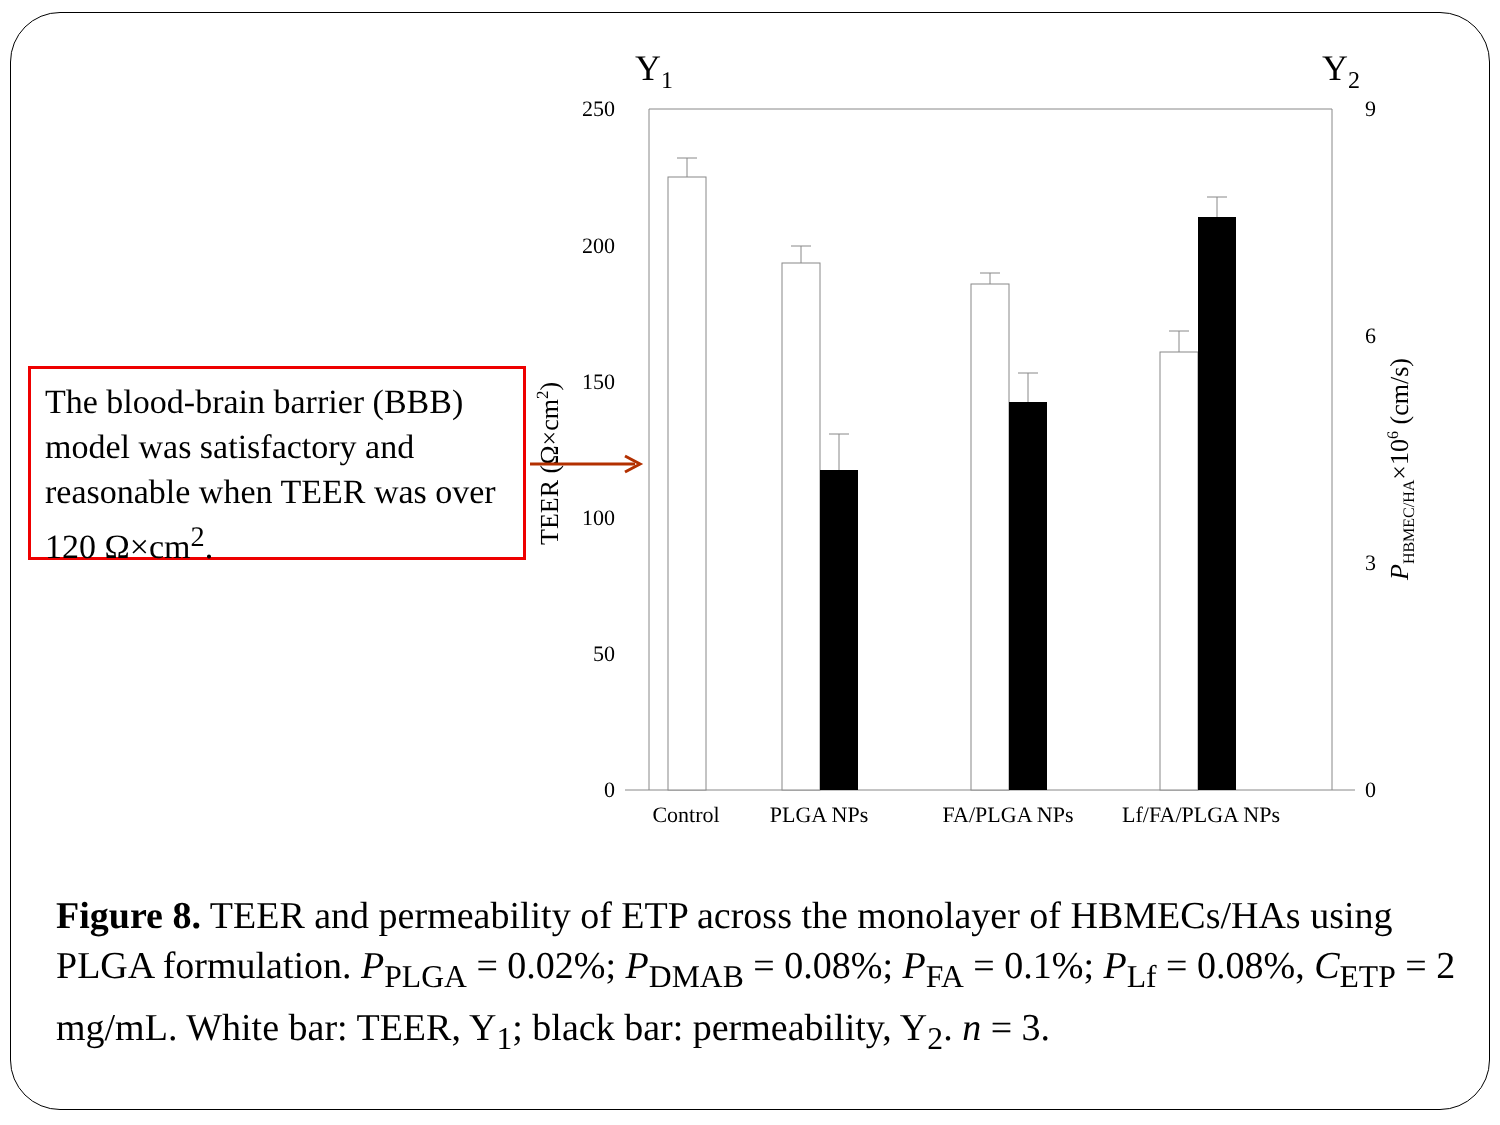The blood-brain barrier (BBB) model was satisfactory and reasonable when TEER was over 120 Ω×cm<sup>2</sup>.
Y1
Y2
250
200
150
100
50
0
9
6
3
0
TEER (Ω×cm2)
PHBMEC/HA×106 (cm/s)
Control
PLGA NPs
FA/PLGA NPs
Lf/FA/PLGA NPs
Figure 8. TEER and permeability of ETP across the monolayer of HBMECs/HAs using PLGA formulation. P<sub>PLGA</sub> = 0.02%; P<sub>DMAB</sub> = 0.08%; P<sub>FA</sub> = 0.1%; P<sub>Lf</sub> = 0.08%, C<sub>ETP</sub> = 2 mg/mL. White bar: TEER, Y<sub>1</sub>; black bar: permeability, Y<sub>2</sub>. n = 3.